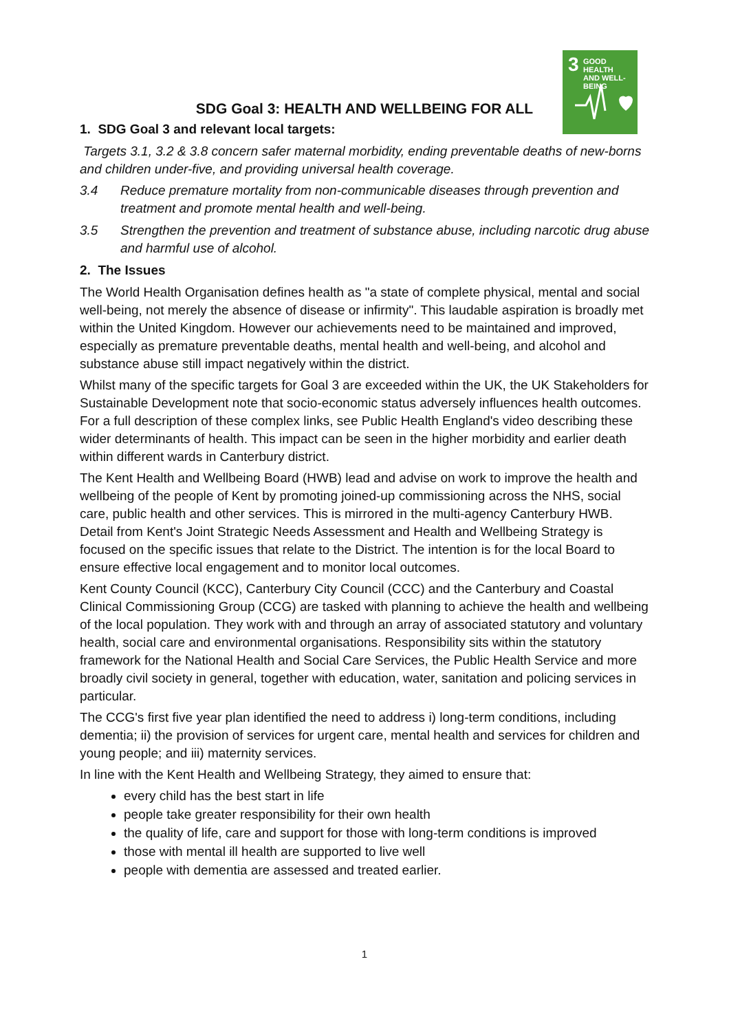3
GOOD HEALTH
AND WELL-BEING
SDG Goal 3: HEALTH AND WELLBEING FOR ALL
1. SDG Goal 3 and relevant local targets:
Targets 3.1, 3.2 & 3.8 concern safer maternal morbidity, ending preventable deaths of new-borns and children under-five, and providing universal health coverage.
3.4 Reduce premature mortality from non-communicable diseases through prevention and treatment and promote mental health and well-being.
3.5 Strengthen the prevention and treatment of substance abuse, including narcotic drug abuse and harmful use of alcohol.
2. The Issues
The World Health Organisation defines health as "a state of complete physical, mental and social well-being, not merely the absence of disease or infirmity". This laudable aspiration is broadly met within the United Kingdom. However our achievements need to be maintained and improved, especially as premature preventable deaths, mental health and well-being, and alcohol and substance abuse still impact negatively within the district.
Whilst many of the specific targets for Goal 3 are exceeded within the UK, the UK Stakeholders for Sustainable Development note that socio-economic status adversely influences health outcomes. For a full description of these complex links, see Public Health England's video describing these wider determinants of health. This impact can be seen in the higher morbidity and earlier death within different wards in Canterbury district.
The Kent Health and Wellbeing Board (HWB) lead and advise on work to improve the health and wellbeing of the people of Kent by promoting joined-up commissioning across the NHS, social care, public health and other services. This is mirrored in the multi-agency Canterbury HWB. Detail from Kent's Joint Strategic Needs Assessment and Health and Wellbeing Strategy is focused on the specific issues that relate to the District. The intention is for the local Board to ensure effective local engagement and to monitor local outcomes.
Kent County Council (KCC), Canterbury City Council (CCC) and the Canterbury and Coastal Clinical Commissioning Group (CCG) are tasked with planning to achieve the health and wellbeing of the local population. They work with and through an array of associated statutory and voluntary health, social care and environmental organisations. Responsibility sits within the statutory framework for the National Health and Social Care Services, the Public Health Service and more broadly civil society in general, together with education, water, sanitation and policing services in particular.
The CCG's first five year plan identified the need to address i) long-term conditions, including dementia; ii) the provision of services for urgent care, mental health and services for children and young people; and iii) maternity services.
In line with the Kent Health and Wellbeing Strategy, they aimed to ensure that:
every child has the best start in life
people take greater responsibility for their own health
the quality of life, care and support for those with long-term conditions is improved
those with mental ill health are supported to live well
people with dementia are assessed and treated earlier.
1